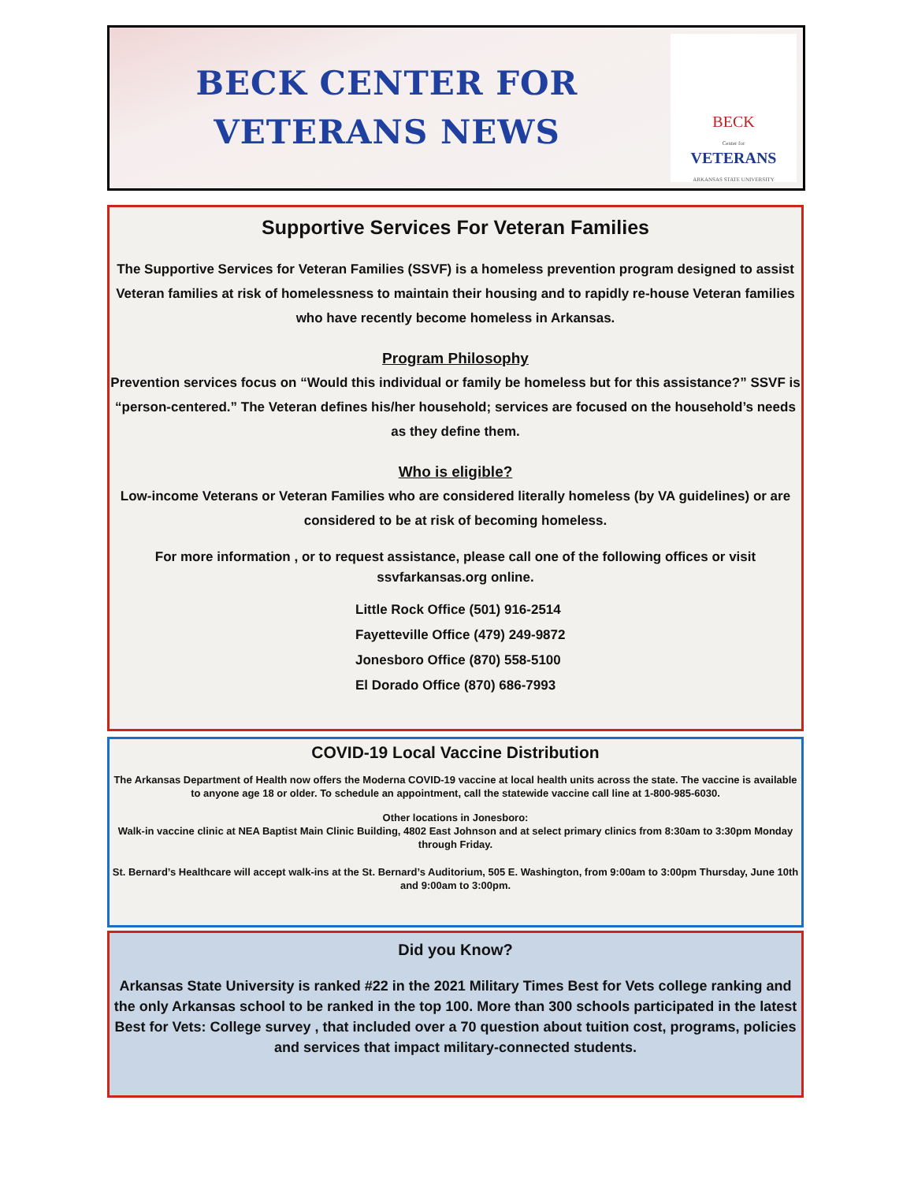BECK CENTER FOR
VETERANS NEWS
BECK
Center for
VETERANS
ARKANSAS STATE UNIVERSITY
Supportive Services For Veteran Families
The Supportive Services for Veteran Families (SSVF) is a homeless prevention program designed to assist Veteran families at risk of homelessness to maintain their housing and to rapidly re-house Veteran families who have recently become homeless in Arkansas.
Program Philosophy
Prevention services focus on “Would this individual or family be homeless but for this assistance?” SSVF is “person-centered.” The Veteran defines his/her household; services are focused on the household’s needs as they define them.
Who is eligible?
Low-income Veterans or Veteran Families who are considered literally homeless (by VA guidelines) or are considered to be at risk of becoming homeless.
For more information , or to request assistance, please call one of the following offices or visit ssvfarkansas.org online.
Little Rock Office (501) 916-2514
Fayetteville Office (479) 249-9872
Jonesboro Office (870) 558-5100
El Dorado Office (870) 686-7993
COVID-19 Local Vaccine Distribution
The Arkansas Department of Health now offers the Moderna COVID-19 vaccine at local health units across the state. The vaccine is available to anyone age 18 or older. To schedule an appointment, call the statewide vaccine call line at 1-800-985-6030.
Other locations in Jonesboro:
Walk-in vaccine clinic at NEA Baptist Main Clinic Building, 4802 East Johnson and at select primary clinics from 8:30am to 3:30pm Monday through Friday.
St. Bernard’s Healthcare will accept walk-ins at the St. Bernard’s Auditorium, 505 E. Washington, from 9:00am to 3:00pm Thursday, June 10th and 9:00am to 3:00pm.
Did you Know?
Arkansas State University is ranked #22 in the 2021 Military Times Best for Vets college ranking and the only Arkansas school to be ranked in the top 100. More than 300 schools participated in the latest Best for Vets: College survey , that included over a 70 question about tuition cost, programs, policies and services that impact military-connected students.